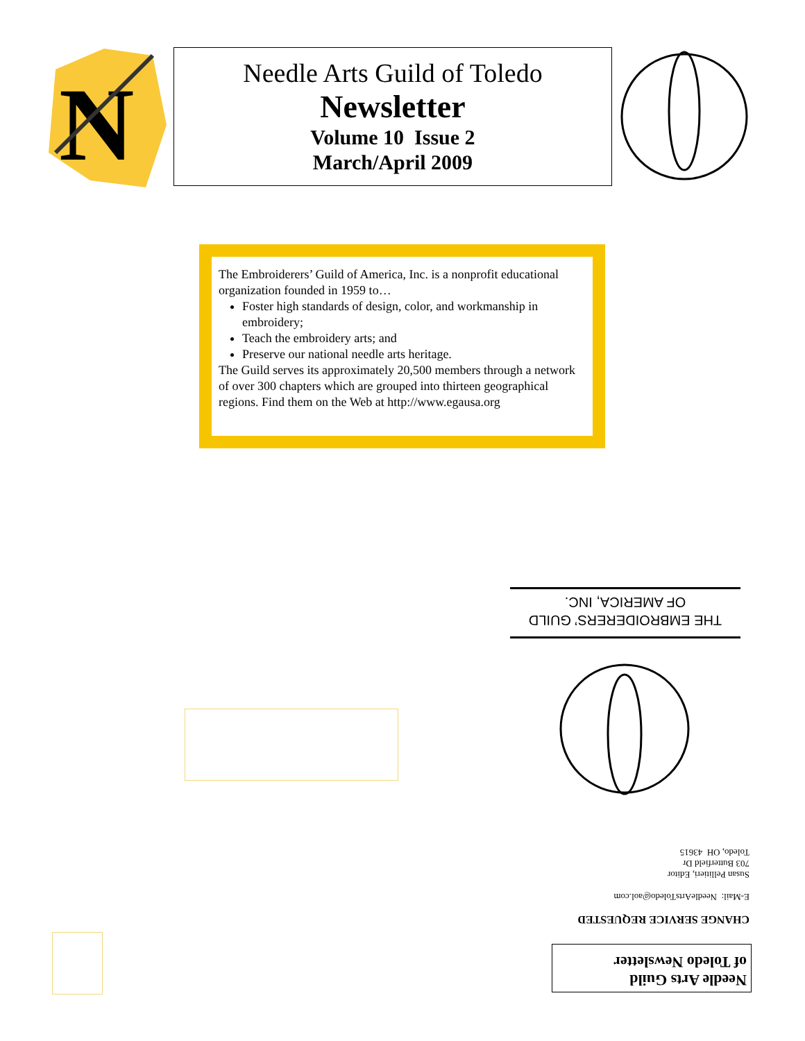N
Needle Arts Guild of Toledo
Newsletter
Volume 10 Issue 2
March/April 2009
The Embroiderers’ Guild of America, Inc. is a nonprofit educational organization founded in 1959 to…
Foster high standards of design, color, and workmanship in embroidery;
Teach the embroidery arts; and
Preserve our national needle arts heritage.
The Guild serves its approximately 20,500 members through a network of over 300 chapters which are grouped into thirteen geographical regions. Find them on the Web at http://www.egausa.org
THE EMBROIDERERS’ GUILD
OF AMERICA, INC.
CHANGE SERVICE REQUESTED
E-Mail: NeedleArtsToledo@aol.com
Susan Pellitieri, Editor
703 Butterfield Dr
Toledo, OH 43615
Needle Arts Guild
of Toledo Newsletter